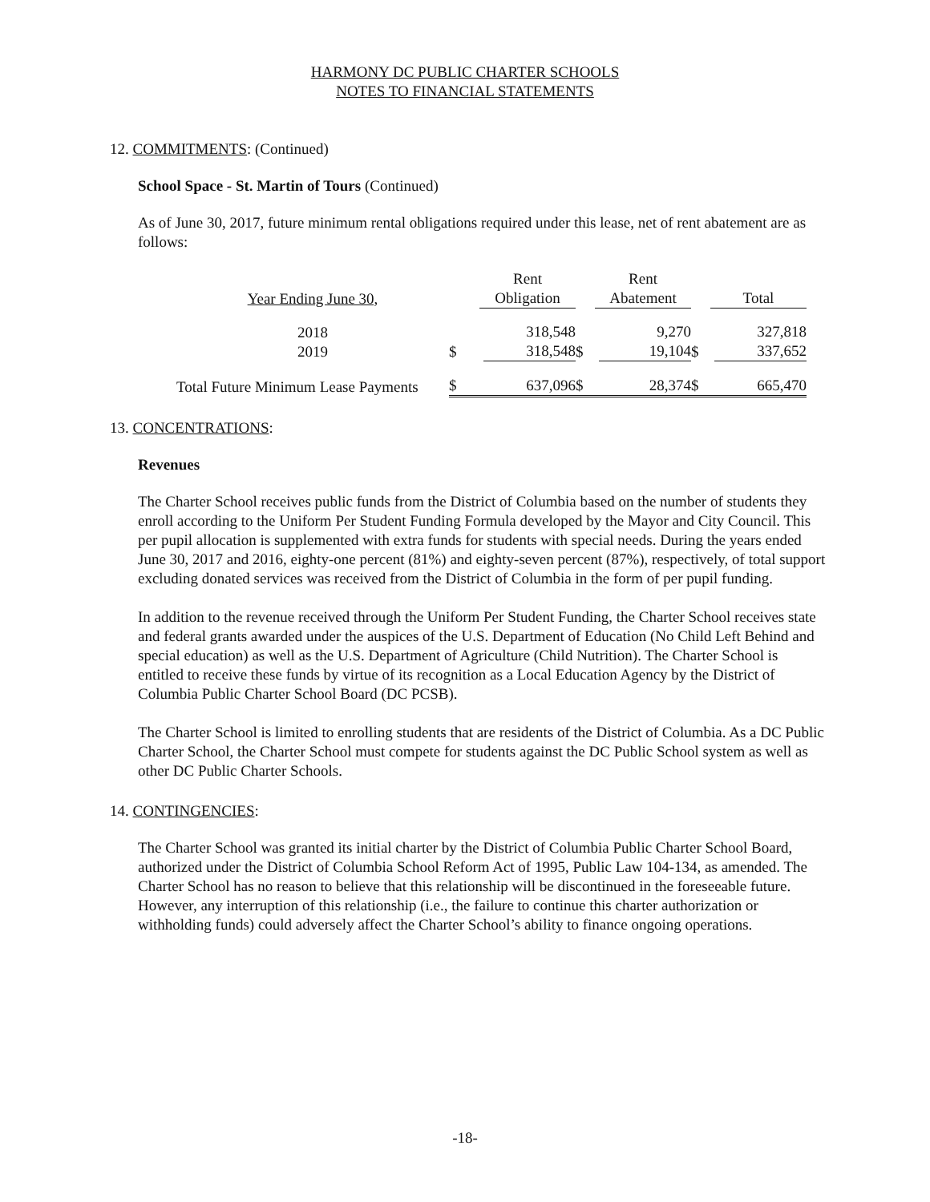HARMONY DC PUBLIC CHARTER SCHOOLS
NOTES TO FINANCIAL STATEMENTS
12. COMMITMENTS: (Continued)
School Space - St. Martin of Tours (Continued)
As of June 30, 2017, future minimum rental obligations required under this lease, net of rent abatement are as follows:
| Year Ending June 30, | | Rent Obligation | | Rent Abatement | | Total |
| 2018 2019 | $ | 318,548 318,548 | $ | 9,270 19,104 | $ | 327,818 337,652 |
| Total Future Minimum Lease Payments | $ | 637,096 | $ | 28,374 | $ | 665,470 |
13. CONCENTRATIONS:
Revenues
The Charter School receives public funds from the District of Columbia based on the number of students they enroll according to the Uniform Per Student Funding Formula developed by the Mayor and City Council. This per pupil allocation is supplemented with extra funds for students with special needs. During the years ended June 30, 2017 and 2016, eighty-one percent (81%) and eighty-seven percent (87%), respectively, of total support excluding donated services was received from the District of Columbia in the form of per pupil funding.
In addition to the revenue received through the Uniform Per Student Funding, the Charter School receives state and federal grants awarded under the auspices of the U.S. Department of Education (No Child Left Behind and special education) as well as the U.S. Department of Agriculture (Child Nutrition). The Charter School is entitled to receive these funds by virtue of its recognition as a Local Education Agency by the District of Columbia Public Charter School Board (DC PCSB).
The Charter School is limited to enrolling students that are residents of the District of Columbia. As a DC Public Charter School, the Charter School must compete for students against the DC Public School system as well as other DC Public Charter Schools.
14. CONTINGENCIES:
The Charter School was granted its initial charter by the District of Columbia Public Charter School Board, authorized under the District of Columbia School Reform Act of 1995, Public Law 104-134, as amended. The Charter School has no reason to believe that this relationship will be discontinued in the foreseeable future. However, any interruption of this relationship (i.e., the failure to continue this charter authorization or withholding funds) could adversely affect the Charter School’s ability to finance ongoing operations.
-18-